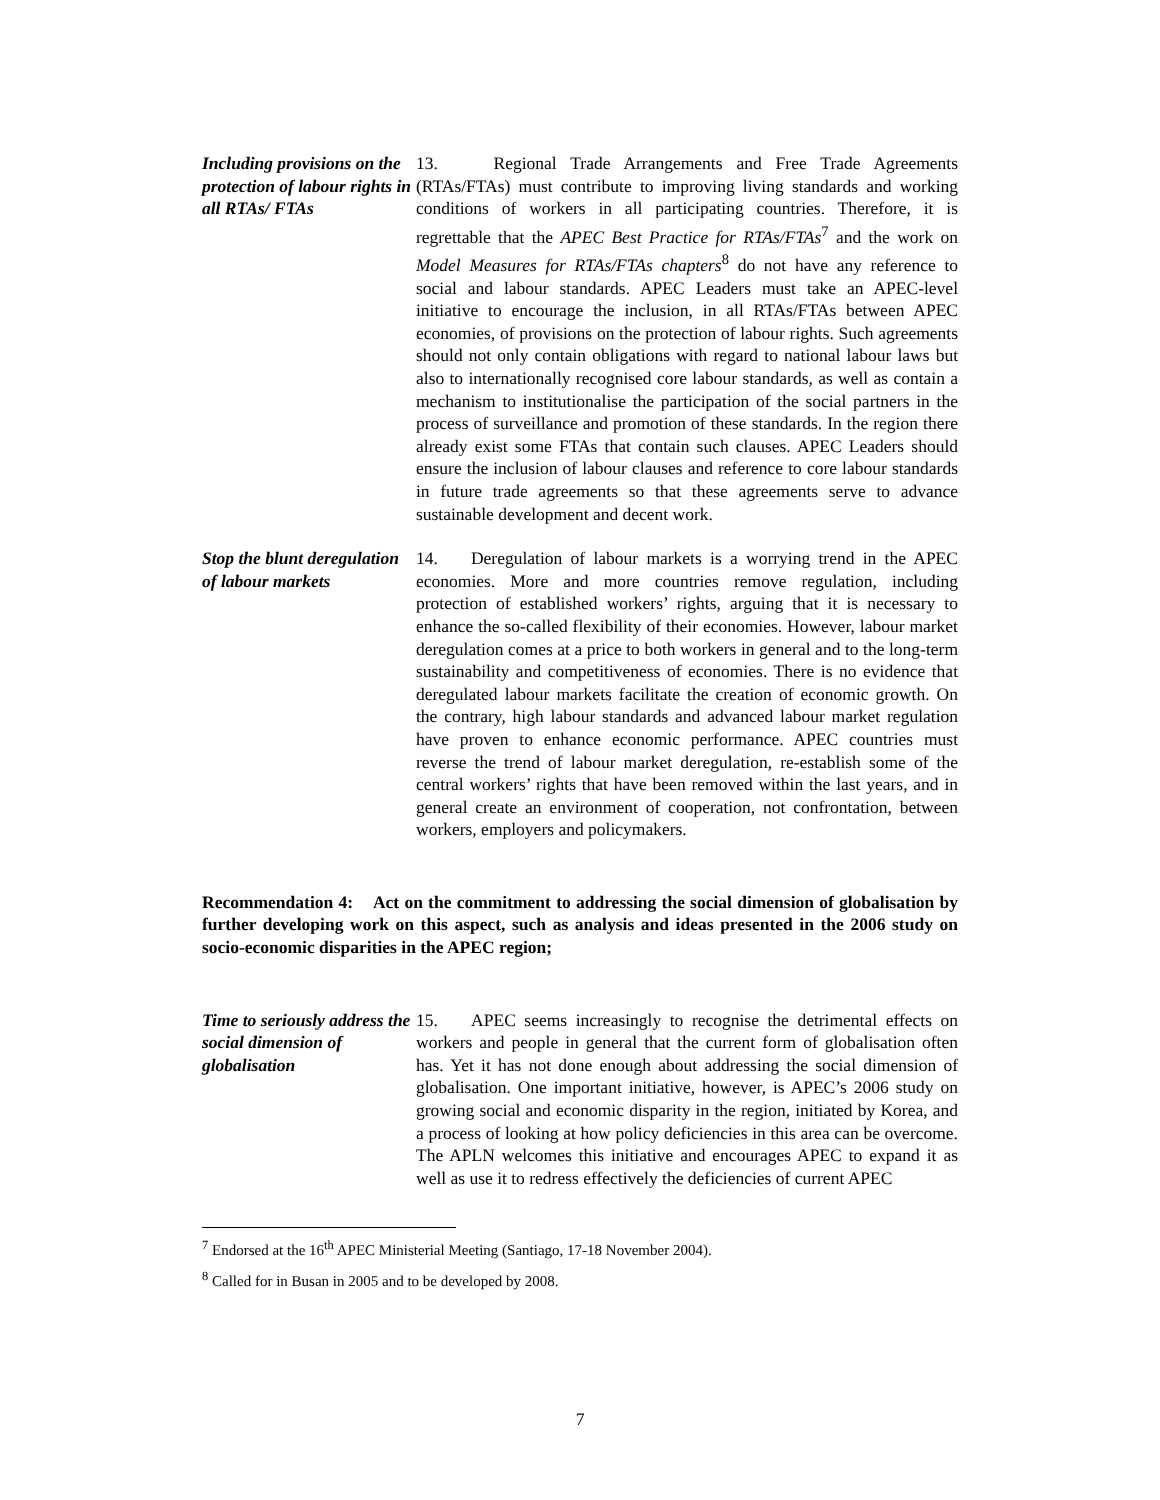Including provisions on the protection of labour rights in all RTAs/ FTAs
13. Regional Trade Arrangements and Free Trade Agreements (RTAs/FTAs) must contribute to improving living standards and working conditions of workers in all participating countries. Therefore, it is regrettable that the APEC Best Practice for RTAs/FTAs<sup>7</sup> and the work on Model Measures for RTAs/FTAs chapters<sup>8</sup> do not have any reference to social and labour standards. APEC Leaders must take an APEC-level initiative to encourage the inclusion, in all RTAs/FTAs between APEC economies, of provisions on the protection of labour rights. Such agreements should not only contain obligations with regard to national labour laws but also to internationally recognised core labour standards, as well as contain a mechanism to institutionalise the participation of the social partners in the process of surveillance and promotion of these standards. In the region there already exist some FTAs that contain such clauses. APEC Leaders should ensure the inclusion of labour clauses and reference to core labour standards in future trade agreements so that these agreements serve to advance sustainable development and decent work.
Stop the blunt deregulation of labour markets
14. Deregulation of labour markets is a worrying trend in the APEC economies. More and more countries remove regulation, including protection of established workers’ rights, arguing that it is necessary to enhance the so-called flexibility of their economies. However, labour market deregulation comes at a price to both workers in general and to the long-term sustainability and competitiveness of economies. There is no evidence that deregulated labour markets facilitate the creation of economic growth. On the contrary, high labour standards and advanced labour market regulation have proven to enhance economic performance. APEC countries must reverse the trend of labour market deregulation, re-establish some of the central workers’ rights that have been removed within the last years, and in general create an environment of cooperation, not confrontation, between workers, employers and policymakers.
Recommendation 4: Act on the commitment to addressing the social dimension of globalisation by further developing work on this aspect, such as analysis and ideas presented in the 2006 study on socio-economic disparities in the APEC region;
Time to seriously address the social dimension of globalisation
15. APEC seems increasingly to recognise the detrimental effects on workers and people in general that the current form of globalisation often has. Yet it has not done enough about addressing the social dimension of globalisation. One important initiative, however, is APEC’s 2006 study on growing social and economic disparity in the region, initiated by Korea, and a process of looking at how policy deficiencies in this area can be overcome. The APLN welcomes this initiative and encourages APEC to expand it as well as use it to redress effectively the deficiencies of current APEC
<sup>7</sup> Endorsed at the 16<sup>th</sup> APEC Ministerial Meeting (Santiago, 17-18 November 2004).
<sup>8</sup> Called for in Busan in 2005 and to be developed by 2008.
7